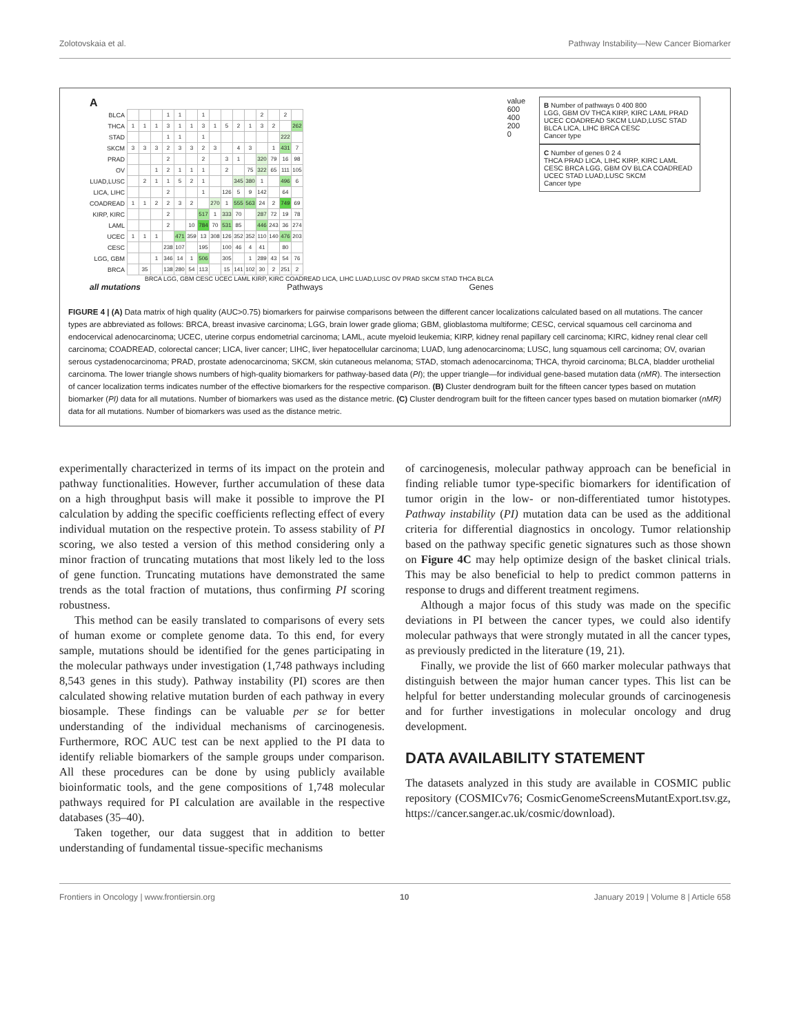Zolotovskaia et al. Pathway Instability—New Cancer Biomarker
A
| BLCA | | | | 1 | 1 | | 1 | | | | | 2 | | 2 | |
| THCA | 1 | 1 | 1 | 3 | 1 | 1 | 3 | 1 | 5 | 2 | 1 | 3 | 2 | | 262 |
| STAD | | | | 1 | 1 | | 1 | | | | | | | 222 | |
| SKCM | 3 | 3 | 3 | 2 | 3 | 3 | 2 | 3 | | 4 | 3 | | 1 | 431 | 7 |
| PRAD | | | | 2 | | | 2 | | 3 | 1 | | 320 | 79 | 16 | 98 |
| OV | | | 1 | 2 | 1 | 1 | 1 | | 2 | | 75 | 322 | 65 | 111 | 105 |
| LUAD,LUSC | | 2 | 1 | 1 | 5 | 2 | 1 | | | 345 | 380 | 1 | | 496 | 6 |
| LICA, LIHC | | | | 2 | | | 1 | | 126 | 5 | 9 | 142 | | 64 | |
| COADREAD | 1 | 1 | 2 | 2 | 3 | 2 | | 270 | 1 | 555 | 563 | 24 | 2 | 749 | 69 |
| KIRP, KIRC | | | | 2 | | | 517 | 1 | 333 | 70 | | 287 | 72 | 19 | 78 |
| LAML | | | | 2 | | 10 | 784 | 70 | 531 | 85 | | 446 | 243 | 36 | 274 |
| UCEC | 1 | 1 | 1 | | 471 | 359 | 13 | 308 | 126 | 352 | 352 | 110 | 140 | 476 | 203 |
| CESC | | | | 238 | 107 | | 195 | | 100 | 46 | 4 | 41 | | 80 | |
| LGG, GBM | | | 1 | 346 | 14 | 1 | 506 | | 305 | | 1 | 289 | 43 | 54 | 76 |
| BRCA | | 35 | | 138 | 280 | 54 | 113 | | 15 | 141 | 102 | 30 | 2 | 251 | 2 |
BRCA LGG, GBM CESC UCEC LAML KIRP, KIRC COADREAD LICA, LIHC LUAD,LUSC OV PRAD SKCM STAD THCA BLCA
all mutations Pathways Genes
value
600
400
200
0
B Number of pathways 0 400 800
LGG, GBM OV THCA KIRP, KIRC LAML PRAD UCEC COADREAD SKCM LUAD,LUSC STAD BLCA LICA, LIHC BRCA CESC
Cancer type
C Number of genes 0 2 4
THCA PRAD LICA, LIHC KIRP, KIRC LAML CESC BRCA LGG, GBM OV BLCA COADREAD UCEC STAD LUAD,LUSC SKCM
Cancer type
FIGURE 4 | (A) Data matrix of high quality (AUC>0.75) biomarkers for pairwise comparisons between the different cancer localizations calculated based on all mutations. The cancer types are abbreviated as follows: BRCA, breast invasive carcinoma; LGG, brain lower grade glioma; GBM, glioblastoma multiforme; CESC, cervical squamous cell carcinoma and endocervical adenocarcinoma; UCEC, uterine corpus endometrial carcinoma; LAML, acute myeloid leukemia; KIRP, kidney renal papillary cell carcinoma; KIRC, kidney renal clear cell carcinoma; COADREAD, colorectal cancer; LICA, liver cancer; LIHC, liver hepatocellular carcinoma; LUAD, lung adenocarcinoma; LUSC, lung squamous cell carcinoma; OV, ovarian serous cystadenocarcinoma; PRAD, prostate adenocarcinoma; SKCM, skin cutaneous melanoma; STAD, stomach adenocarcinoma; THCA, thyroid carcinoma; BLCA, bladder urothelial carcinoma. The lower triangle shows numbers of high-quality biomarkers for pathway-based data (PI); the upper triangle—for individual gene-based mutation data (nMR). The intersection of cancer localization terms indicates number of the effective biomarkers for the respective comparison. (B) Cluster dendrogram built for the fifteen cancer types based on mutation biomarker (PI) data for all mutations. Number of biomarkers was used as the distance metric. (C) Cluster dendrogram built for the fifteen cancer types based on mutation biomarker (nMR) data for all mutations. Number of biomarkers was used as the distance metric.
experimentally characterized in terms of its impact on the protein and pathway functionalities. However, further accumulation of these data on a high throughput basis will make it possible to improve the PI calculation by adding the specific coefficients reflecting effect of every individual mutation on the respective protein. To assess stability of PI scoring, we also tested a version of this method considering only a minor fraction of truncating mutations that most likely led to the loss of gene function. Truncating mutations have demonstrated the same trends as the total fraction of mutations, thus confirming PI scoring robustness.
This method can be easily translated to comparisons of every sets of human exome or complete genome data. To this end, for every sample, mutations should be identified for the genes participating in the molecular pathways under investigation (1,748 pathways including 8,543 genes in this study). Pathway instability (PI) scores are then calculated showing relative mutation burden of each pathway in every biosample. These findings can be valuable per se for better understanding of the individual mechanisms of carcinogenesis. Furthermore, ROC AUC test can be next applied to the PI data to identify reliable biomarkers of the sample groups under comparison. All these procedures can be done by using publicly available bioinformatic tools, and the gene compositions of 1,748 molecular pathways required for PI calculation are available in the respective databases (35–40).
Taken together, our data suggest that in addition to better understanding of fundamental tissue-specific mechanisms
of carcinogenesis, molecular pathway approach can be beneficial in finding reliable tumor type-specific biomarkers for identification of tumor origin in the low- or non-differentiated tumor histotypes. Pathway instability (PI) mutation data can be used as the additional criteria for differential diagnostics in oncology. Tumor relationship based on the pathway specific genetic signatures such as those shown on Figure 4C may help optimize design of the basket clinical trials. This may be also beneficial to help to predict common patterns in response to drugs and different treatment regimens.
Although a major focus of this study was made on the specific deviations in PI between the cancer types, we could also identify molecular pathways that were strongly mutated in all the cancer types, as previously predicted in the literature (19, 21).
Finally, we provide the list of 660 marker molecular pathways that distinguish between the major human cancer types. This list can be helpful for better understanding molecular grounds of carcinogenesis and for further investigations in molecular oncology and drug development.
DATA AVAILABILITY STATEMENT
The datasets analyzed in this study are available in COSMIC public repository (COSMICv76; CosmicGenomeScreensMutantExport.tsv.gz, https://cancer.sanger.ac.uk/cosmic/download).
Frontiers in Oncology | www.frontiersin.org 10 January 2019 | Volume 8 | Article 658